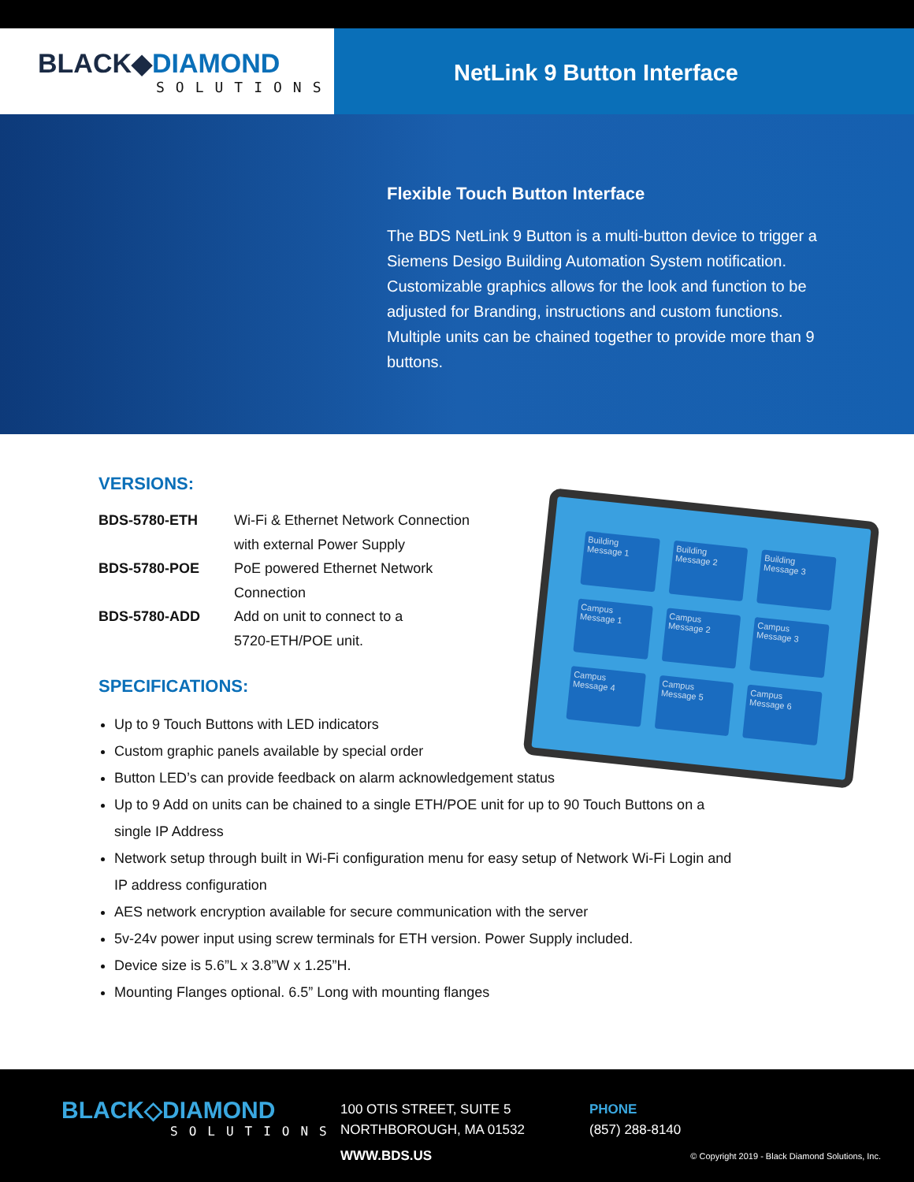BLACK◆DIAMOND
SOLUTIONS
NetLink 9 Button Interface
Flexible Touch Button Interface
The BDS NetLink 9 Button is a multi-button device to trigger a Siemens Desigo Building Automation System notification. Customizable graphics allows for the look and function to be adjusted for Branding, instructions and custom functions. Multiple units can be chained together to provide more than 9 buttons.
VERSIONS:
| BDS-5780-ETH | Wi-Fi & Ethernet Network Connection with external Power Supply |
| BDS-5780-POE | PoE powered Ethernet Network Connection |
| BDS-5780-ADD | Add on unit to connect to a 5720-ETH/POE unit. |
SPECIFICATIONS:
Up to 9 Touch Buttons with LED indicators
Custom graphic panels available by special order
Button LED’s can provide feedback on alarm acknowledgement status
Up to 9 Add on units can be chained to a single ETH/POE unit for up to 90 Touch Buttons on a single IP Address
Network setup through built in Wi-Fi configuration menu for easy setup of Network Wi-Fi Login and IP address configuration
AES network encryption available for secure communication with the server
5v-24v power input using screw terminals for ETH version. Power Supply included.
Device size is 5.6”L x 3.8”W x 1.25”H.
Mounting Flanges optional. 6.5” Long with mounting flanges
Building Message 1
Building Message 2
Building Message 3
Campus Message 1
Campus Message 2
Campus Message 3
Campus Message 4
Campus Message 5
Campus Message 6
BLACK◇DIAMOND
SOLUTIONS
100 OTIS STREET, SUITE 5
NORTHBOROUGH, MA 01532
WWW.BDS.US
PHONE
(857) 288-8140
© Copyright 2019 - Black Diamond Solutions, Inc.